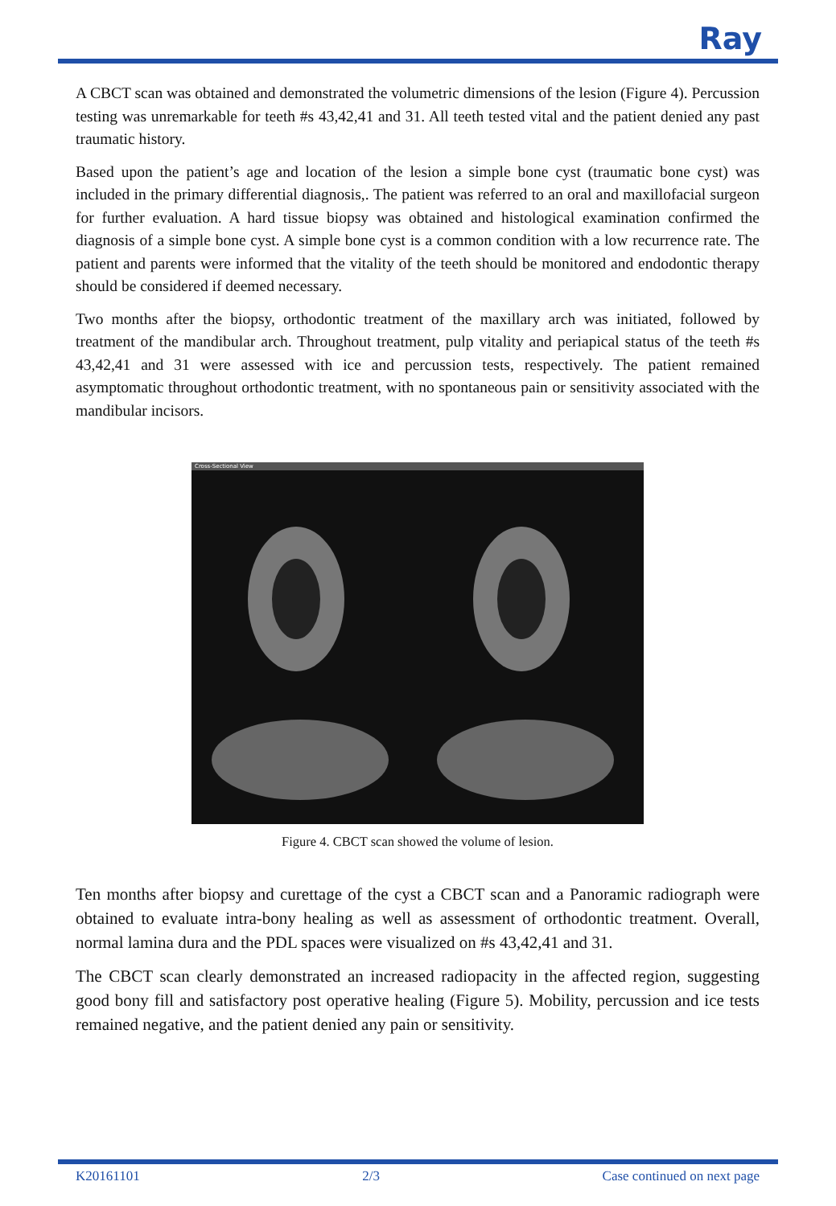Ray
A CBCT scan was obtained and demonstrated the volumetric dimensions of the lesion (Figure 4). Percussion testing was unremarkable for teeth #s 43,42,41 and 31. All teeth tested vital and the patient denied any past traumatic history.
Based upon the patient’s age and location of the lesion a simple bone cyst (traumatic bone cyst) was included in the primary differential diagnosis,. The patient was referred to an oral and maxillofacial surgeon for further evaluation. A hard tissue biopsy was obtained and histological examination confirmed the diagnosis of a simple bone cyst. A simple bone cyst is a common condition with a low recurrence rate. The patient and parents were informed that the vitality of the teeth should be monitored and endodontic therapy should be considered if deemed necessary.
Two months after the biopsy, orthodontic treatment of the maxillary arch was initiated, followed by treatment of the mandibular arch. Throughout treatment, pulp vitality and periapical status of the teeth #s 43,42,41 and 31 were assessed with ice and percussion tests, respectively. The patient remained asymptomatic throughout orthodontic treatment, with no spontaneous pain or sensitivity associated with the mandibular incisors.
Cross-Sectional View
Figure 4. CBCT scan showed the volume of lesion.
Ten months after biopsy and curettage of the cyst a CBCT scan and a Panoramic radiograph were obtained to evaluate intra-bony healing as well as assessment of orthodontic treatment. Overall, normal lamina dura and the PDL spaces were visualized on #s 43,42,41 and 31.
The CBCT scan clearly demonstrated an increased radiopacity in the affected region, suggesting good bony fill and satisfactory post operative healing (Figure 5). Mobility, percussion and ice tests remained negative, and the patient denied any pain or sensitivity.
K20161101 2/3 Case continued on next page